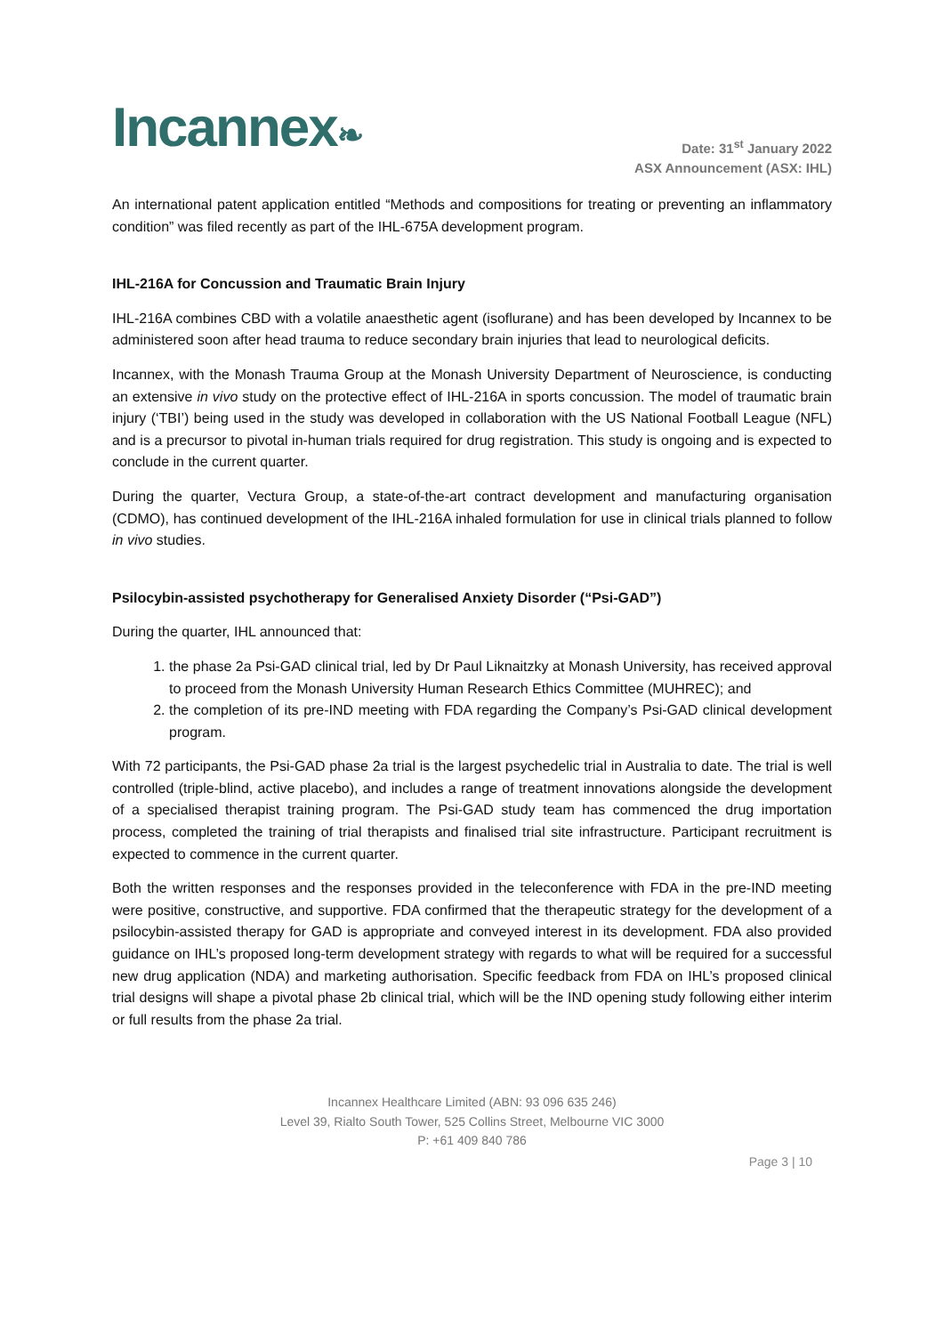Incannex❧
Date: 31<sup>st</sup> January 2022
ASX Announcement (ASX: IHL)
An international patent application entitled “Methods and compositions for treating or preventing an inflammatory condition” was filed recently as part of the IHL-675A development program.
IHL-216A for Concussion and Traumatic Brain Injury
IHL-216A combines CBD with a volatile anaesthetic agent (isoflurane) and has been developed by Incannex to be administered soon after head trauma to reduce secondary brain injuries that lead to neurological deficits.
Incannex, with the Monash Trauma Group at the Monash University Department of Neuroscience, is conducting an extensive in vivo study on the protective effect of IHL-216A in sports concussion. The model of traumatic brain injury (‘TBI’) being used in the study was developed in collaboration with the US National Football League (NFL) and is a precursor to pivotal in-human trials required for drug registration. This study is ongoing and is expected to conclude in the current quarter.
During the quarter, Vectura Group, a state-of-the-art contract development and manufacturing organisation (CDMO), has continued development of the IHL-216A inhaled formulation for use in clinical trials planned to follow in vivo studies.
Psilocybin-assisted psychotherapy for Generalised Anxiety Disorder (“Psi-GAD”)
During the quarter, IHL announced that:
1. the phase 2a Psi-GAD clinical trial, led by Dr Paul Liknaitzky at Monash University, has received approval to proceed from the Monash University Human Research Ethics Committee (MUHREC); and
2. the completion of its pre-IND meeting with FDA regarding the Company’s Psi-GAD clinical development program.
With 72 participants, the Psi-GAD phase 2a trial is the largest psychedelic trial in Australia to date. The trial is well controlled (triple-blind, active placebo), and includes a range of treatment innovations alongside the development of a specialised therapist training program. The Psi-GAD study team has commenced the drug importation process, completed the training of trial therapists and finalised trial site infrastructure. Participant recruitment is expected to commence in the current quarter.
Both the written responses and the responses provided in the teleconference with FDA in the pre-IND meeting were positive, constructive, and supportive. FDA confirmed that the therapeutic strategy for the development of a psilocybin-assisted therapy for GAD is appropriate and conveyed interest in its development. FDA also provided guidance on IHL’s proposed long-term development strategy with regards to what will be required for a successful new drug application (NDA) and marketing authorisation. Specific feedback from FDA on IHL’s proposed clinical trial designs will shape a pivotal phase 2b clinical trial, which will be the IND opening study following either interim or full results from the phase 2a trial.
Incannex Healthcare Limited (ABN: 93 096 635 246)
Level 39, Rialto South Tower, 525 Collins Street, Melbourne VIC 3000
P: +61 409 840 786
Page 3 | 10